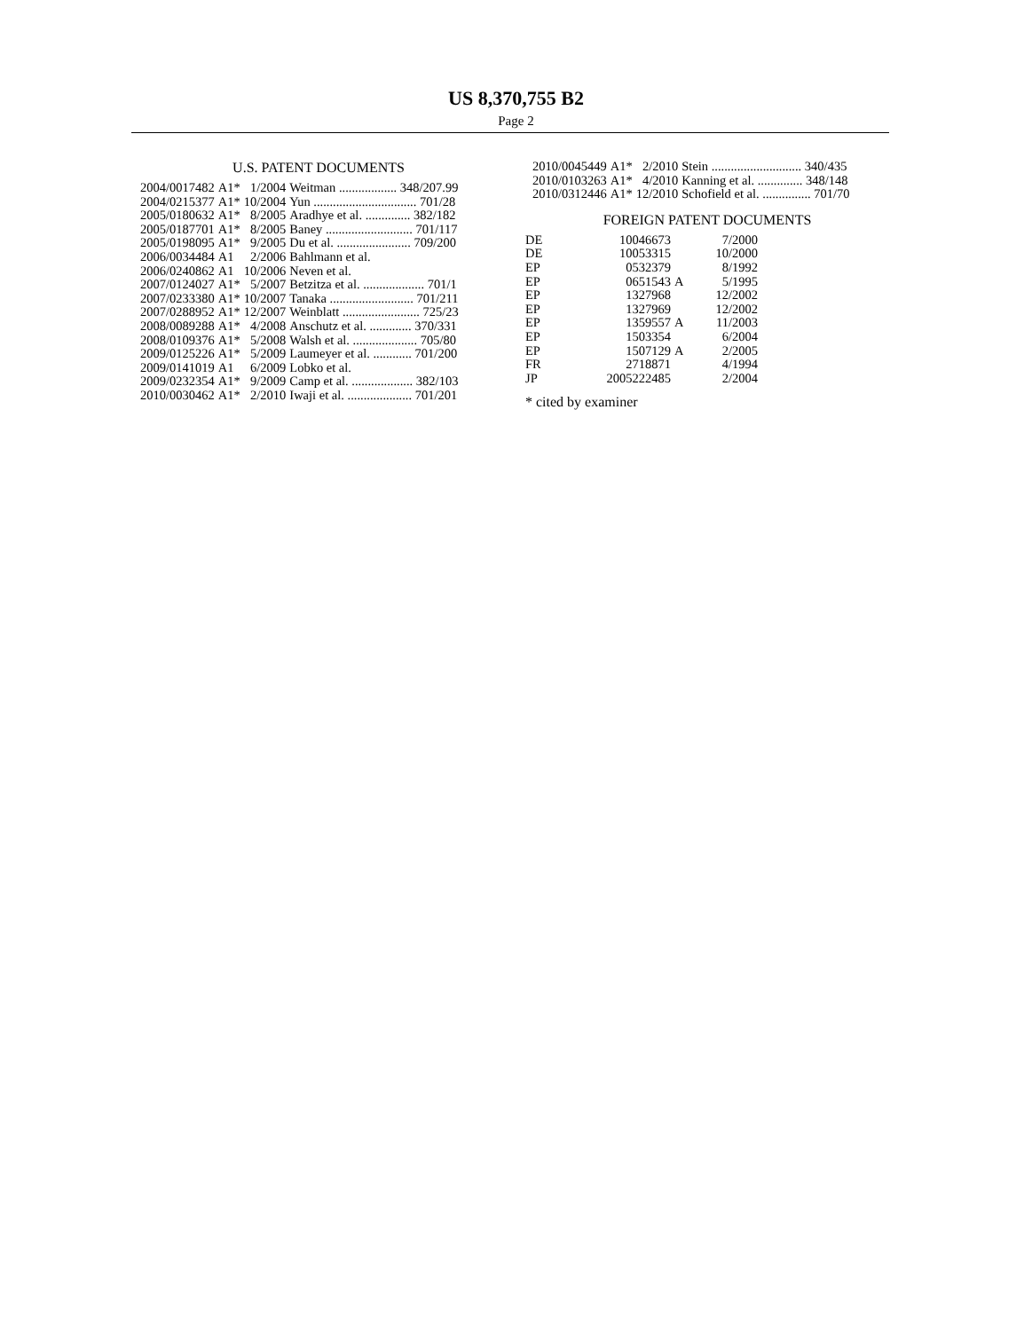US 8,370,755 B2
Page 2
U.S. PATENT DOCUMENTS
| 2004/0017482 | A1* | 1/2004 | Weitman .................. 348/207.99 |
| 2004/0215377 | A1* | 10/2004 | Yun ................................ 701/28 |
| 2005/0180632 | A1* | 8/2005 | Aradhye et al. .............. 382/182 |
| 2005/0187701 | A1* | 8/2005 | Baney ........................... 701/117 |
| 2005/0198095 | A1* | 9/2005 | Du et al. ....................... 709/200 |
| 2006/0034484 | A1 | 2/2006 | Bahlmann et al. |
| 2006/0240862 | A1 | 10/2006 | Neven et al. |
| 2007/0124027 | A1* | 5/2007 | Betzitza et al. ................... 701/1 |
| 2007/0233380 | A1* | 10/2007 | Tanaka .......................... 701/211 |
| 2007/0288952 | A1* | 12/2007 | Weinblatt ........................ 725/23 |
| 2008/0089288 | A1* | 4/2008 | Anschutz et al. ............. 370/331 |
| 2008/0109376 | A1* | 5/2008 | Walsh et al. .................... 705/80 |
| 2009/0125226 | A1* | 5/2009 | Laumeyer et al. ............ 701/200 |
| 2009/0141019 | A1 | 6/2009 | Lobko et al. |
| 2009/0232354 | A1* | 9/2009 | Camp et al. ................... 382/103 |
| 2010/0030462 | A1* | 2/2010 | Iwaji et al. .................... 701/201 |
| 2010/0045449 | A1* | 2/2010 | Stein ............................ 340/435 |
| 2010/0103263 | A1* | 4/2010 | Kanning et al. .............. 348/148 |
| 2010/0312446 | A1* | 12/2010 | Schofield et al. ............... 701/70 |
FOREIGN PATENT DOCUMENTS
| DE | 10046673 | | 7/2000 |
| DE | 10053315 | | 10/2000 |
| EP | 0532379 | | 8/1992 |
| EP | 0651543 | A | 5/1995 |
| EP | 1327968 | | 12/2002 |
| EP | 1327969 | | 12/2002 |
| EP | 1359557 | A | 11/2003 |
| EP | 1503354 | | 6/2004 |
| EP | 1507129 | A | 2/2005 |
| FR | 2718871 | | 4/1994 |
| JP | 2005222485 | | 2/2004 |
* cited by examiner